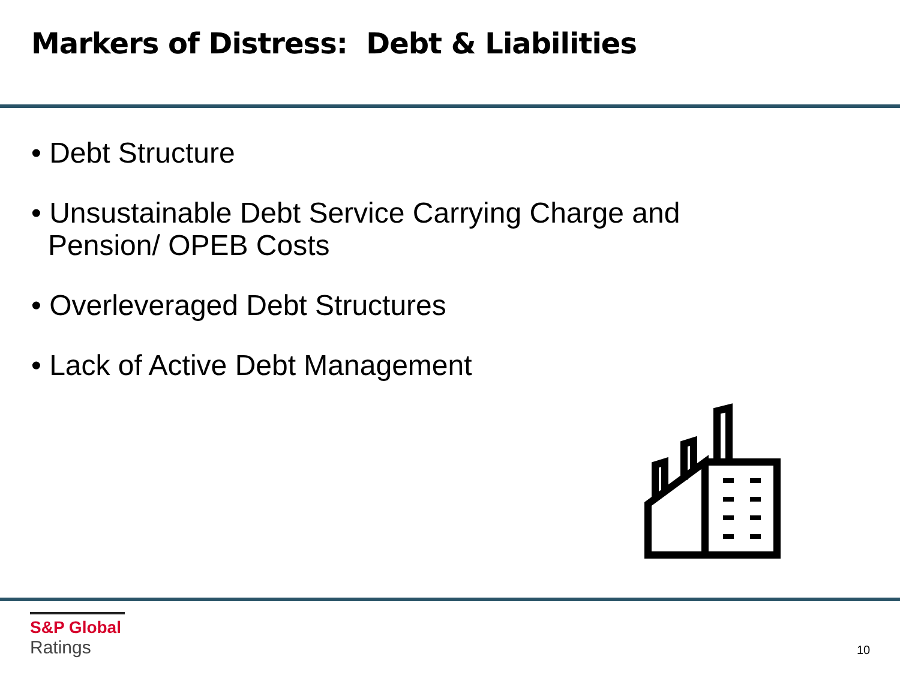Markers of Distress: Debt & Liabilities
• Debt Structure
• Unsustainable Debt Service Carrying Charge and Pension/ OPEB Costs
• Overleveraged Debt Structures
• Lack of Active Debt Management
S&P Global
Ratings
10